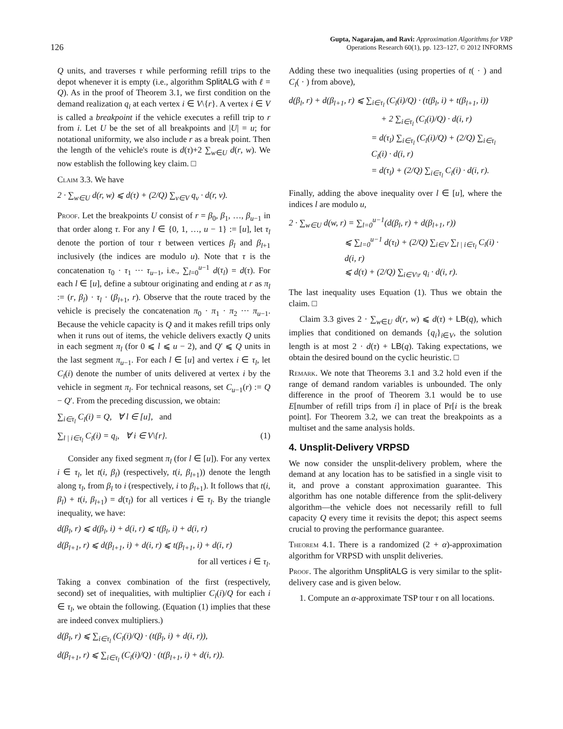126
Gupta, Nagarajan, and Ravi: Approximation Algorithms for VRP
Operations Research 60(1), pp. 123–127, © 2012 INFORMS
Q units, and traverses τ while performing refill trips to the depot whenever it is empty (i.e., algorithm SplitALG with ℓ = Q). As in the proof of Theorem 3.1, we first condition on the demand realization q<sub>i</sub> at each vertex i ∈ V\{r}. A vertex i ∈ V is called a breakpoint if the vehicle executes a refill trip to r from i. Let U be the set of all breakpoints and |U| = u; for notational uniformity, we also include r as a break point. Then the length of the vehicle's route is d(τ)+2 ∑<sub>w∈U</sub> d(r, w). We now establish the following key claim. □
Claim 3.3. We have
2 · ∑<sub>w∈U</sub> d(r, w) ⩽ d(τ) + (2/Q) ∑<sub>v∈V</sub> q<sub>v</sub> · d(r, v).
Proof. Let the breakpoints U consist of r = β<sub>0</sub>, β<sub>1</sub>, …, β<sub>u−1</sub> in that order along τ. For any l ∈ {0, 1, …, u − 1} := [u], let τ<sub>l</sub> denote the portion of tour τ between vertices β<sub>l</sub> and β<sub>l+1</sub> inclusively (the indices are modulo u). Note that τ is the concatenation τ<sub>0</sub> · τ<sub>1</sub> ··· τ<sub>u−1</sub>, i.e., ∑<sub>l=0</sub><sup>u−1</sup> d(τ<sub>l</sub>) = d(τ). For each l ∈ [u], define a subtour originating and ending at r as π<sub>l</sub> := (r, β<sub>l</sub>) · τ<sub>l</sub> · (β<sub>l+1</sub>, r). Observe that the route traced by the vehicle is precisely the concatenation π<sub>0</sub> · π<sub>1</sub> · π<sub>2</sub> ··· π<sub>u−1</sub>. Because the vehicle capacity is Q and it makes refill trips only when it runs out of items, the vehicle delivers exactly Q units in each segment π<sub>l</sub> (for 0 ⩽ l ⩽ u − 2), and Q′ ⩽ Q units in the last segment π<sub>u−1</sub>. For each l ∈ [u] and vertex i ∈ τ<sub>l</sub>, let C<sub>l</sub>(i) denote the number of units delivered at vertex i by the vehicle in segment π<sub>l</sub>. For technical reasons, set C<sub>u−1</sub>(r) := Q − Q′. From the preceding discussion, we obtain:
∑<sub>i∈τ<sub>l</sub></sub> C<sub>l</sub>(i) = Q, ∀ l ∈ [u], and
∑<sub>l | i∈τ<sub>l</sub></sub> C<sub>l</sub>(i) = q<sub>i</sub>, ∀ i ∈ V\{r}. (1)
Consider any fixed segment π<sub>l</sub> (for l ∈ [u]). For any vertex i ∈ τ<sub>l</sub>, let t(i, β<sub>l</sub>) (respectively, t(i, β<sub>l+1</sub>)) denote the length along τ<sub>l</sub>, from β<sub>l</sub> to i (respectively, i to β<sub>l+1</sub>). It follows that t(i, β<sub>l</sub>) + t(i, β<sub>l+1</sub>) = d(τ<sub>l</sub>) for all vertices i ∈ τ<sub>l</sub>. By the triangle inequality, we have:
d(β<sub>l</sub>, r) ⩽ d(β<sub>l</sub>, i) + d(i, r) ⩽ t(β<sub>l</sub>, i) + d(i, r)
d(β<sub>l+1</sub>, r) ⩽ d(β<sub>l+1</sub>, i) + d(i, r) ⩽ t(β<sub>l+1</sub>, i) + d(i, r)
for all vertices i ∈ τ<sub>l</sub>.
Taking a convex combination of the first (respectively, second) set of inequalities, with multiplier C<sub>l</sub>(i)/Q for each i ∈ τ<sub>l</sub>, we obtain the following. (Equation (1) implies that these are indeed convex multipliers.)
d(β<sub>l</sub>, r) ⩽ ∑<sub>i∈τ<sub>l</sub></sub> (C<sub>l</sub>(i)/Q) · (t(β<sub>l</sub>, i) + d(i, r)),
d(β<sub>l+1</sub>, r) ⩽ ∑<sub>i∈τ<sub>l</sub></sub> (C<sub>l</sub>(i)/Q) · (t(β<sub>l+1</sub>, i) + d(i, r)).
Adding these two inequalities (using properties of t( · ) and C<sub>l</sub>( · ) from above),
d(β<sub>l</sub>, r) + d(β<sub>l+1</sub>, r) ⩽ ∑<sub>i∈τ<sub>l</sub></sub> (C<sub>l</sub>(i)/Q) · (t(β<sub>l</sub>, i) + t(β<sub>l+1</sub>, i))
+ 2 ∑<sub>i∈τ<sub>l</sub></sub> (C<sub>l</sub>(i)/Q) · d(i, r)
= d(τ<sub>l</sub>) ∑<sub>i∈τ<sub>l</sub></sub> (C<sub>l</sub>(i)/Q) + (2/Q) ∑<sub>i∈τ<sub>l</sub></sub> C<sub>l</sub>(i) · d(i, r)
= d(τ<sub>l</sub>) + (2/Q) ∑<sub>i∈τ<sub>l</sub></sub> C<sub>l</sub>(i) · d(i, r).
Finally, adding the above inequality over l ∈ [u], where the indices l are modulo u,
2 · ∑<sub>w∈U</sub> d(w, r) = ∑<sub>l=0</sub><sup>u−1</sup>(d(β<sub>l</sub>, r) + d(β<sub>l+1</sub>, r))
⩽ ∑<sub>l=0</sub><sup>u−1</sup> d(τ<sub>l</sub>) + (2/Q) ∑<sub>i∈V</sub> ∑<sub>l | i∈τ<sub>l</sub></sub> C<sub>l</sub>(i) · d(i, r)
⩽ d(τ) + (2/Q) ∑<sub>i∈V\r</sub> q<sub>i</sub> · d(i, r).
The last inequality uses Equation (1). Thus we obtain the claim. □
Claim 3.3 gives 2 · ∑<sub>w∈U</sub> d(r, w) ⩽ d(τ) + LB(q), which implies that conditioned on demands {q<sub>i</sub>}<sub>i∈V</sub>, the solution length is at most 2 · d(τ) + LB(q). Taking expectations, we obtain the desired bound on the cyclic heuristic. □
Remark. We note that Theorems 3.1 and 3.2 hold even if the range of demand random variables is unbounded. The only difference in the proof of Theorem 3.1 would be to use E[number of refill trips from i] in place of Pr[i is the break point]. For Theorem 3.2, we can treat the breakpoints as a multiset and the same analysis holds.
4. Unsplit-Delivery VRPSD
We now consider the unsplit-delivery problem, where the demand at any location has to be satisfied in a single visit to it, and prove a constant approximation guarantee. This algorithm has one notable difference from the split-delivery algorithm—the vehicle does not necessarily refill to full capacity Q every time it revisits the depot; this aspect seems crucial to proving the performance guarantee.
Theorem 4.1. There is a randomized (2 + α)-approximation algorithm for VRPSD with unsplit deliveries.
Proof. The algorithm UnsplitALG is very similar to the split-delivery case and is given below.
1. Compute an α-approximate TSP tour τ on all locations.